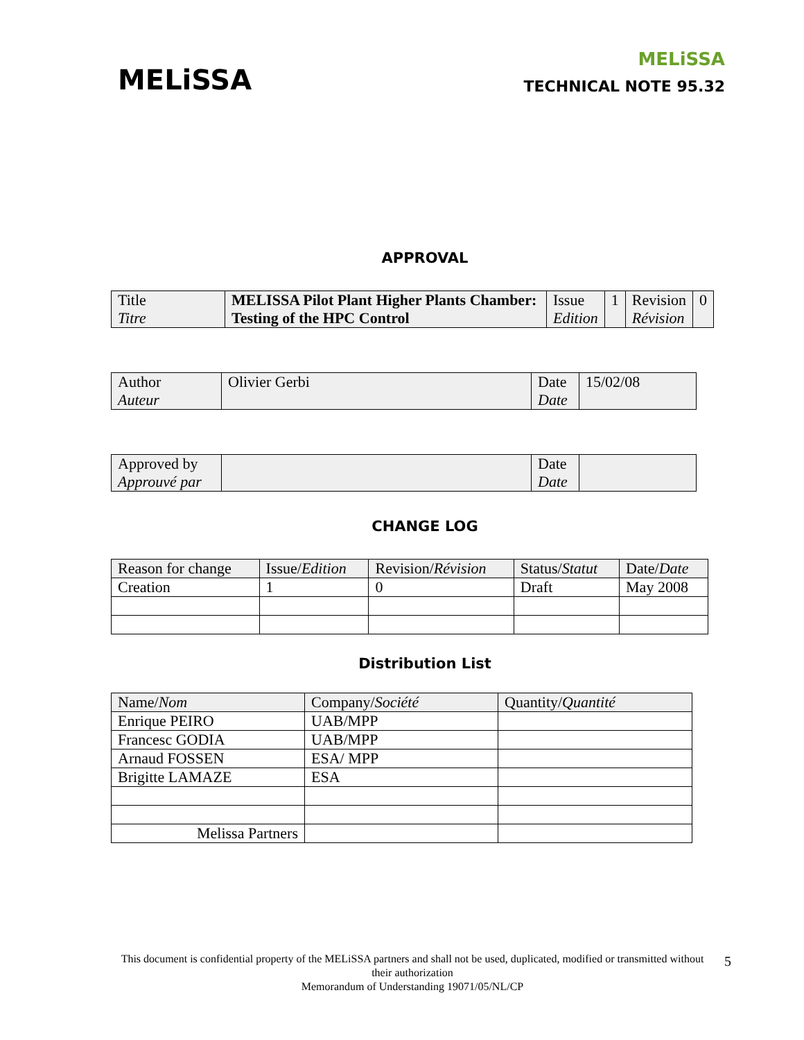MELiSSA
MELiSSA
TECHNICAL NOTE 95.32
APPROVAL
| Title Titre | MELISSA Pilot Plant Higher Plants Chamber: Testing of the HPC Control | Issue Edition | 1 | Revision Révision | 0 |
| Author Auteur | Olivier Gerbi | Date Date | 15/02/08 |
| Approved by Approuvé par | | Date Date | |
CHANGE LOG
| Reason for change | Issue/ Edition | Revision/ Révision | Status/ Statut | Date/ Date |
| Creation | 1 | 0 | Draft | May 2008 |
Distribution List
| Name/ Nom | Company/ Société | Quantity/ Quantité |
| Enrique PEIRO | UAB/MPP | |
| Francesc GODIA | UAB/MPP | |
| Arnaud FOSSEN | ESA/ MPP | |
| Brigitte LAMAZE | ESA | |
| Melissa Partners | | |
This document is confidential property of the MELiSSA partners and shall not be used, duplicated, modified or transmitted without their authorization
Memorandum of Understanding 19071/05/NL/CP
5